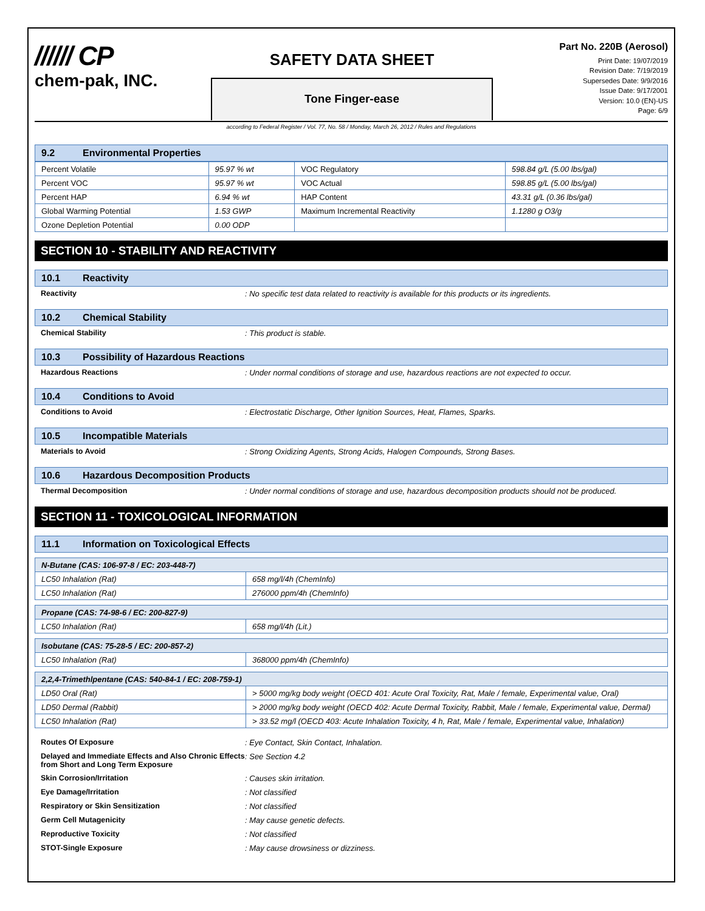////// CP
chem-pak, INC.
SAFETY DATA SHEET
Tone Finger-ease
Part No. 220B (Aerosol)
Print Date: 19/07/2019
Revision Date: 7/19/2019
Supersedes Date: 9/9/2016
Issue Date: 9/17/2001
Version: 10.0 (EN)-US
Page: 6/9
according to Federal Register / Vol. 77, No. 58 / Monday, March 26, 2012 / Rules and Regulations
9.2 Environmental Properties
| Percent Volatile | 95.97 % wt | VOC Regulatory | 598.84 g/L (5.00 lbs/gal) |
| Percent VOC | 95.97 % wt | VOC Actual | 598.85 g/L (5.00 lbs/gal) |
| Percent HAP | 6.94 % wt | HAP Content | 43.31 g/L (0.36 lbs/gal) |
| Global Warming Potential | 1.53 GWP | Maximum Incremental Reactivity | 1.1280 g O3/g |
| Ozone Depletion Potential | 0.00 ODP | | |
SECTION 10 - STABILITY AND REACTIVITY
10.1 Reactivity
Reactivity : No specific test data related to reactivity is available for this products or its ingredients.
10.2 Chemical Stability
Chemical Stability : This product is stable.
10.3 Possibility of Hazardous Reactions
Hazardous Reactions : Under normal conditions of storage and use, hazardous reactions are not expected to occur.
10.4 Conditions to Avoid
Conditions to Avoid : Electrostatic Discharge, Other Ignition Sources, Heat, Flames, Sparks.
10.5 Incompatible Materials
Materials to Avoid : Strong Oxidizing Agents, Strong Acids, Halogen Compounds, Strong Bases.
10.6 Hazardous Decomposition Products
Thermal Decomposition : Under normal conditions of storage and use, hazardous decomposition products should not be produced.
SECTION 11 - TOXICOLOGICAL INFORMATION
11.1 Information on Toxicological Effects
| N-Butane (CAS: 106-97-8 / EC: 203-448-7) | |
| LC50 Inhalation (Rat) | 658 mg/l/4h (ChemInfo) |
| LC50 Inhalation (Rat) | 276000 ppm/4h (ChemInfo) |
| Propane (CAS: 74-98-6 / EC: 200-827-9) | |
| LC50 Inhalation (Rat) | 658 mg/l/4h (Lit.) |
| Isobutane (CAS: 75-28-5 / EC: 200-857-2) | |
| LC50 Inhalation (Rat) | 368000 ppm/4h (ChemInfo) |
| 2,2,4-Trimethlpentane (CAS: 540-84-1 / EC: 208-759-1) | |
| LD50 Oral (Rat) | > 5000 mg/kg body weight (OECD 401: Acute Oral Toxicity, Rat, Male / female, Experimental value, Oral) |
| LD50 Dermal (Rabbit) | > 2000 mg/kg body weight (OECD 402: Acute Dermal Toxicity, Rabbit, Male / female, Experimental value, Dermal) |
| LC50 Inhalation (Rat) | > 33.52 mg/l (OECD 403: Acute Inhalation Toxicity, 4 h, Rat, Male / female, Experimental value, Inhalation) |
Routes Of Exposure : Eye Contact, Skin Contact, Inhalation.
Delayed and Immediate Effects and Also Chronic Effects from Short and Long Term Exposure
: See Section 4.2
Skin Corrosion/Irritation : Causes skin irritation.
Eye Damage/Irritation : Not classified
Respiratory or Skin Sensitization : Not classified
Germ Cell Mutagenicity : May cause genetic defects.
Reproductive Toxicity : Not classified
STOT-Single Exposure : May cause drowsiness or dizziness.